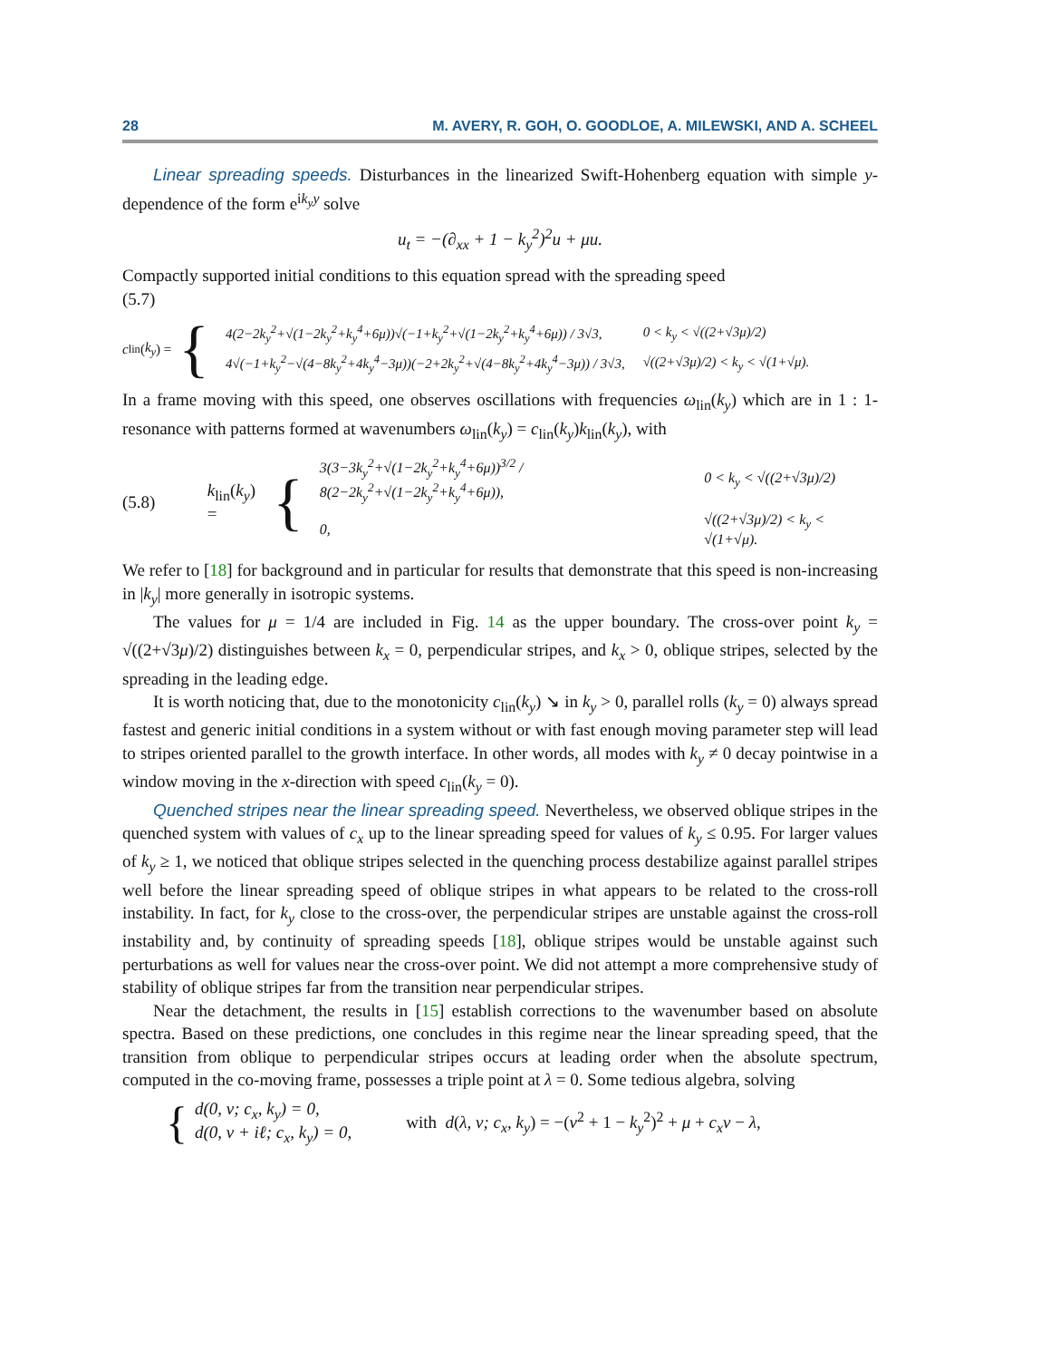28 M. AVERY, R. GOH, O. GOODLOE, A. MILEWSKI, AND A. SCHEEL
Linear spreading speeds. Disturbances in the linearized Swift-Hohenberg equation with simple y-dependence of the form e<sup>ik<sub>y</sub>y</sup> solve
u<sub>t</sub> = −(∂<sub>xx</sub> + 1 − k<sub>y</sub><sup>2</sup>)<sup>2</sup>u + μu.
Compactly supported initial conditions to this equation spread with the spreading speed
(5.7)
c<sub>lin</sub>(k<sub>y</sub>) = {
| 4(2−2k<sub>y</sub><sup>2</sup>+√(1−2k<sub>y</sub><sup>2</sup>+k<sub>y</sub><sup>4</sup>+6μ))√(−1+k<sub>y</sub><sup>2</sup>+√(1−2k<sub>y</sub><sup>2</sup>+k<sub>y</sub><sup>4</sup>+6μ)) / 3√3, | 0 < k<sub>y</sub> < √((2+√3μ)/2) |
| 4√(−1+k<sub>y</sub><sup>2</sup>−√(4−8k<sub>y</sub><sup>2</sup>+4k<sub>y</sub><sup>4</sup>−3μ))(−2+2k<sub>y</sub><sup>2</sup>+√(4−8k<sub>y</sub><sup>2</sup>+4k<sub>y</sub><sup>4</sup>−3μ)) / 3√3, | √((2+√3μ)/2) < k<sub>y</sub> < √(1+√μ). |
In a frame moving with this speed, one observes oscillations with frequencies ω<sub>lin</sub>(k<sub>y</sub>) which are in 1 : 1-resonance with patterns formed at wavenumbers ω<sub>lin</sub>(k<sub>y</sub>) = c<sub>lin</sub>(k<sub>y</sub>)k<sub>lin</sub>(k<sub>y</sub>), with
(5.8) k<sub>lin</sub>(k<sub>y</sub>) = {
| 3(3−3k<sub>y</sub><sup>2</sup>+√(1−2k<sub>y</sub><sup>2</sup>+k<sub>y</sub><sup>4</sup>+6μ))<sup>3/2</sup> / 8(2−2k<sub>y</sub><sup>2</sup>+√(1−2k<sub>y</sub><sup>2</sup>+k<sub>y</sub><sup>4</sup>+6μ)), | 0 < k<sub>y</sub> < √((2+√3μ)/2) |
| 0, | √((2+√3μ)/2) < k<sub>y</sub> < √(1+√μ). |
We refer to [18] for background and in particular for results that demonstrate that this speed is non-increasing in |k<sub>y</sub>| more generally in isotropic systems.
The values for μ = 1/4 are included in Fig. 14 as the upper boundary. The cross-over point k<sub>y</sub> = √((2+√3μ)/2) distinguishes between k<sub>x</sub> = 0, perpendicular stripes, and k<sub>x</sub> > 0, oblique stripes, selected by the spreading in the leading edge.
It is worth noticing that, due to the monotonicity c<sub>lin</sub>(k<sub>y</sub>) ↘ in k<sub>y</sub> > 0, parallel rolls (k<sub>y</sub> = 0) always spread fastest and generic initial conditions in a system without or with fast enough moving parameter step will lead to stripes oriented parallel to the growth interface. In other words, all modes with k<sub>y</sub> ≠ 0 decay pointwise in a window moving in the x-direction with speed c<sub>lin</sub>(k<sub>y</sub> = 0).
Quenched stripes near the linear spreading speed. Nevertheless, we observed oblique stripes in the quenched system with values of c<sub>x</sub> up to the linear spreading speed for values of k<sub>y</sub> ≤ 0.95. For larger values of k<sub>y</sub> ≥ 1, we noticed that oblique stripes selected in the quenching process destabilize against parallel stripes well before the linear spreading speed of oblique stripes in what appears to be related to the cross-roll instability. In fact, for k<sub>y</sub> close to the cross-over, the perpendicular stripes are unstable against the cross-roll instability and, by continuity of spreading speeds [18], oblique stripes would be unstable against such perturbations as well for values near the cross-over point. We did not attempt a more comprehensive study of stability of oblique stripes far from the transition near perpendicular stripes.
Near the detachment, the results in [15] establish corrections to the wavenumber based on absolute spectra. Based on these predictions, one concludes in this regime near the linear spreading speed, that the transition from oblique to perpendicular stripes occurs at leading order when the absolute spectrum, computed in the co-moving frame, possesses a triple point at λ = 0. Some tedious algebra, solving
{
d(0, ν; c<sub>x</sub>, k<sub>y</sub>) = 0,
d(0, ν + iℓ; c<sub>x</sub>, k<sub>y</sub>) = 0,
with d(λ, ν; c<sub>x</sub>, k<sub>y</sub>) = −(ν<sup>2</sup> + 1 − k<sub>y</sub><sup>2</sup>)<sup>2</sup> + μ + c<sub>x</sub>ν − λ,